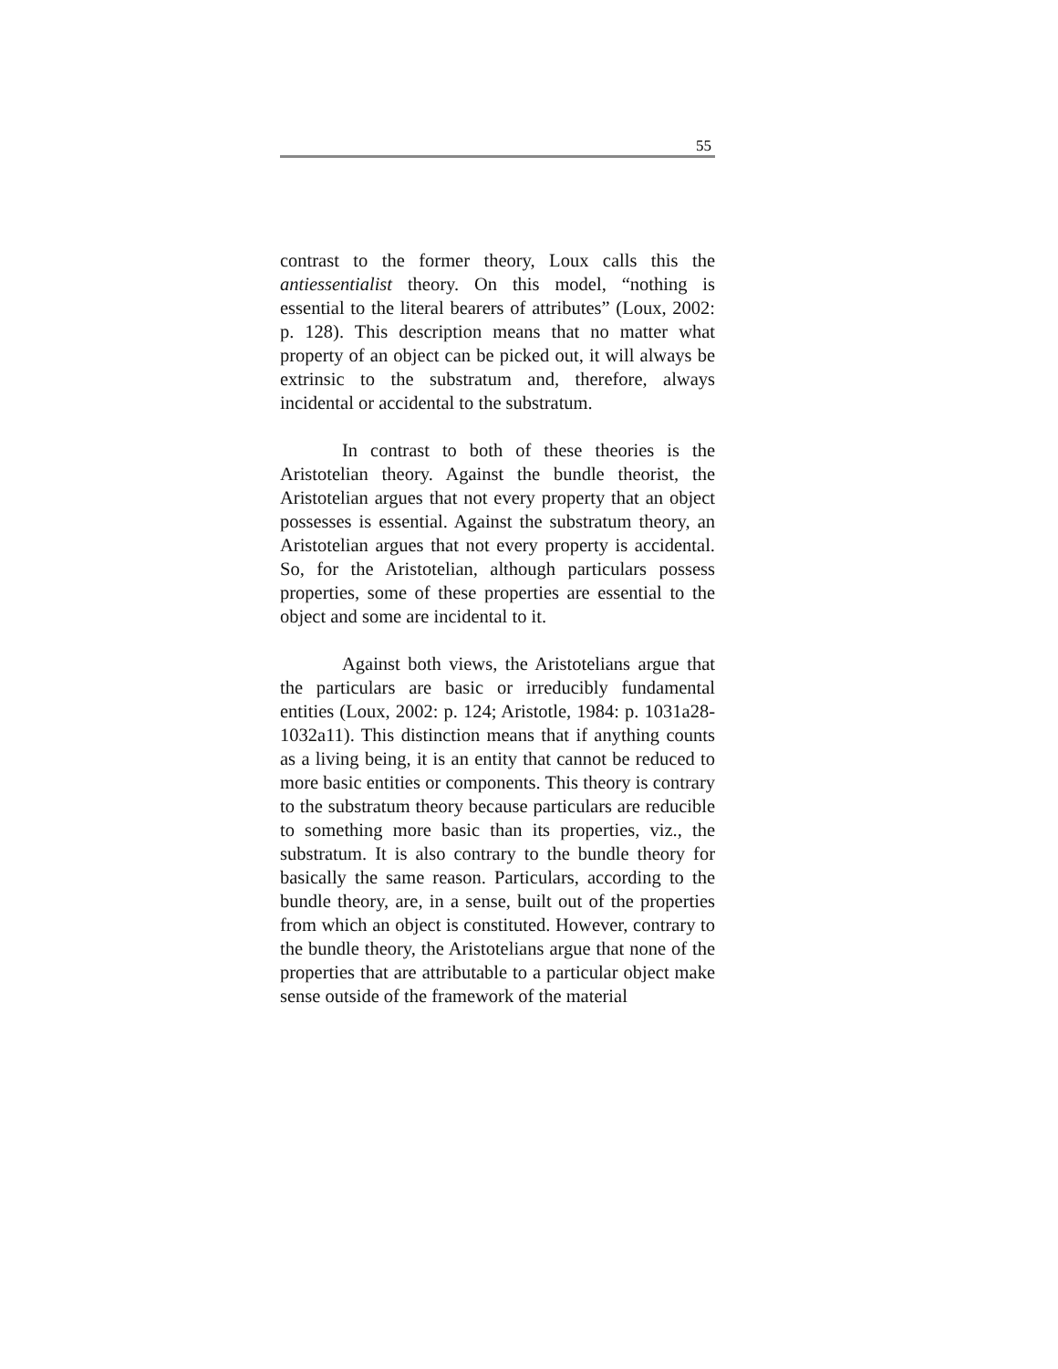55
contrast to the former theory, Loux calls this the antiessentialist theory. On this model, “nothing is essential to the literal bearers of attributes” (Loux, 2002: p. 128). This description means that no matter what property of an object can be picked out, it will always be extrinsic to the substratum and, therefore, always incidental or accidental to the substratum.
In contrast to both of these theories is the Aristotelian theory. Against the bundle theorist, the Aristotelian argues that not every property that an object possesses is essential. Against the substratum theory, an Aristotelian argues that not every property is accidental. So, for the Aristotelian, although particulars possess properties, some of these properties are essential to the object and some are incidental to it.
Against both views, the Aristotelians argue that the particulars are basic or irreducibly fundamental entities (Loux, 2002: p. 124; Aristotle, 1984: p. 1031a28-1032a11). This distinction means that if anything counts as a living being, it is an entity that cannot be reduced to more basic entities or components. This theory is contrary to the substratum theory because particulars are reducible to something more basic than its properties, viz., the substratum. It is also contrary to the bundle theory for basically the same reason. Particulars, according to the bundle theory, are, in a sense, built out of the properties from which an object is constituted. However, contrary to the bundle theory, the Aristotelians argue that none of the properties that are attributable to a particular object make sense outside of the framework of the material